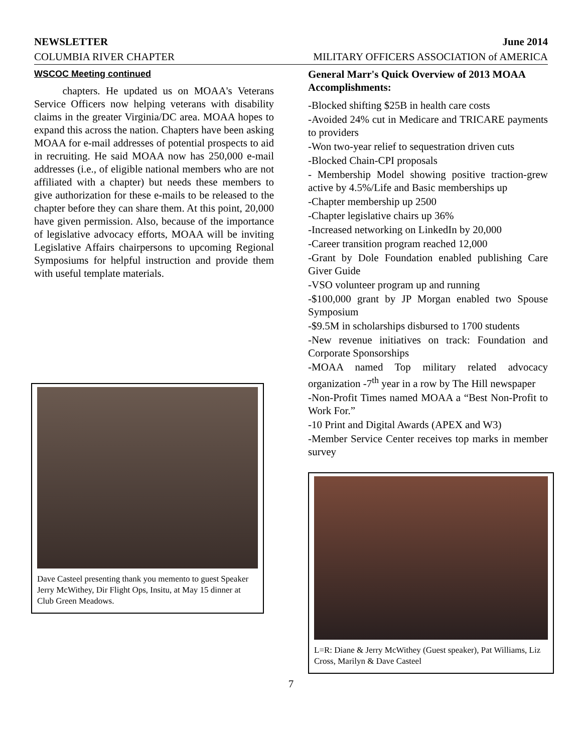NEWSLETTER June 2014
COLUMBIA RIVER CHAPTER MILITARY OFFICERS ASSOCIATION of AMERICA
WSCOC Meeting continued
chapters. He updated us on MOAA's Veterans Service Officers now helping veterans with disability claims in the greater Virginia/DC area. MOAA hopes to expand this across the nation. Chapters have been asking MOAA for e-mail addresses of potential prospects to aid in recruiting. He said MOAA now has 250,000 e-mail addresses (i.e., of eligible national members who are not affiliated with a chapter) but needs these members to give authorization for these e-mails to be released to the chapter before they can share them. At this point, 20,000 have given permission. Also, because of the importance of legislative advocacy efforts, MOAA will be inviting Legislative Affairs chairpersons to upcoming Regional Symposiums for helpful instruction and provide them with useful template materials.
Dave Casteel presenting thank you memento to guest Speaker Jerry McWithey, Dir Flight Ops, Insitu, at May 15 dinner at Club Green Meadows.
General Marr's Quick Overview of 2013 MOAA Accomplishments:
-Blocked shifting $25B in health care costs
-Avoided 24% cut in Medicare and TRICARE payments to providers
-Won two-year relief to sequestration driven cuts
-Blocked Chain-CPI proposals
- Membership Model showing positive traction-grew active by 4.5%/Life and Basic memberships up
-Chapter membership up 2500
-Chapter legislative chairs up 36%
-Increased networking on LinkedIn by 20,000
-Career transition program reached 12,000
-Grant by Dole Foundation enabled publishing Care Giver Guide
-VSO volunteer program up and running
-$100,000 grant by JP Morgan enabled two Spouse Symposium
-$9.5M in scholarships disbursed to 1700 students
-New revenue initiatives on track: Foundation and Corporate Sponsorships
-MOAA named Top military related advocacy organization -7<sup>th</sup> year in a row by The Hill newspaper
-Non-Profit Times named MOAA a “Best Non-Profit to Work For.”
-10 Print and Digital Awards (APEX and W3)
-Member Service Center receives top marks in member survey
L=R: Diane & Jerry McWithey (Guest speaker), Pat Williams, Liz Cross, Marilyn & Dave Casteel
7